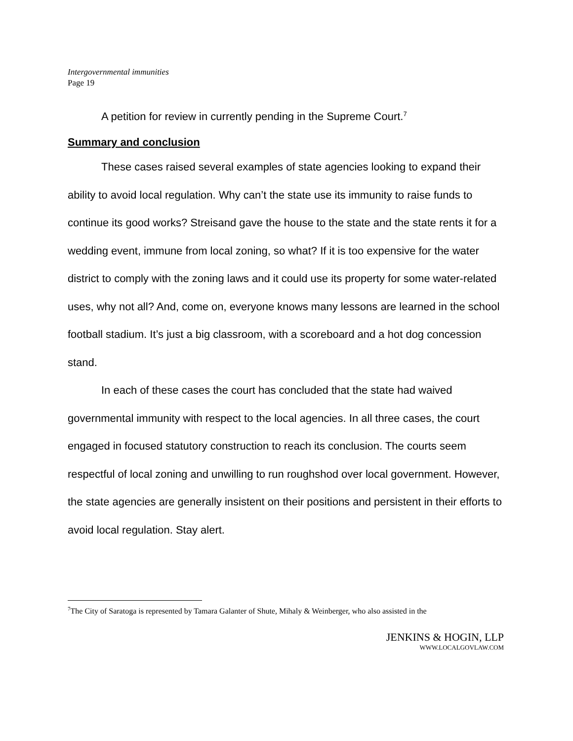Intergovernmental immunities
Page 19
A petition for review in currently pending in the Supreme Court.<sup>7</sup>
Summary and conclusion
These cases raised several examples of state agencies looking to expand their ability to avoid local regulation. Why can’t the state use its immunity to raise funds to continue its good works? Streisand gave the house to the state and the state rents it for a wedding event, immune from local zoning, so what? If it is too expensive for the water district to comply with the zoning laws and it could use its property for some water-related uses, why not all? And, come on, everyone knows many lessons are learned in the school football stadium. It’s just a big classroom, with a scoreboard and a hot dog concession stand.
In each of these cases the court has concluded that the state had waived governmental immunity with respect to the local agencies. In all three cases, the court engaged in focused statutory construction to reach its conclusion. The courts seem respectful of local zoning and unwilling to run roughshod over local government. However, the state agencies are generally insistent on their positions and persistent in their efforts to avoid local regulation. Stay alert.
<sup>7</sup> The City of Saratoga is represented by Tamara Galanter of Shute, Mihaly & Weinberger, who also assisted in the
JENKINS & HOGIN, LLP
WWW.LOCALGOVLAW.COM